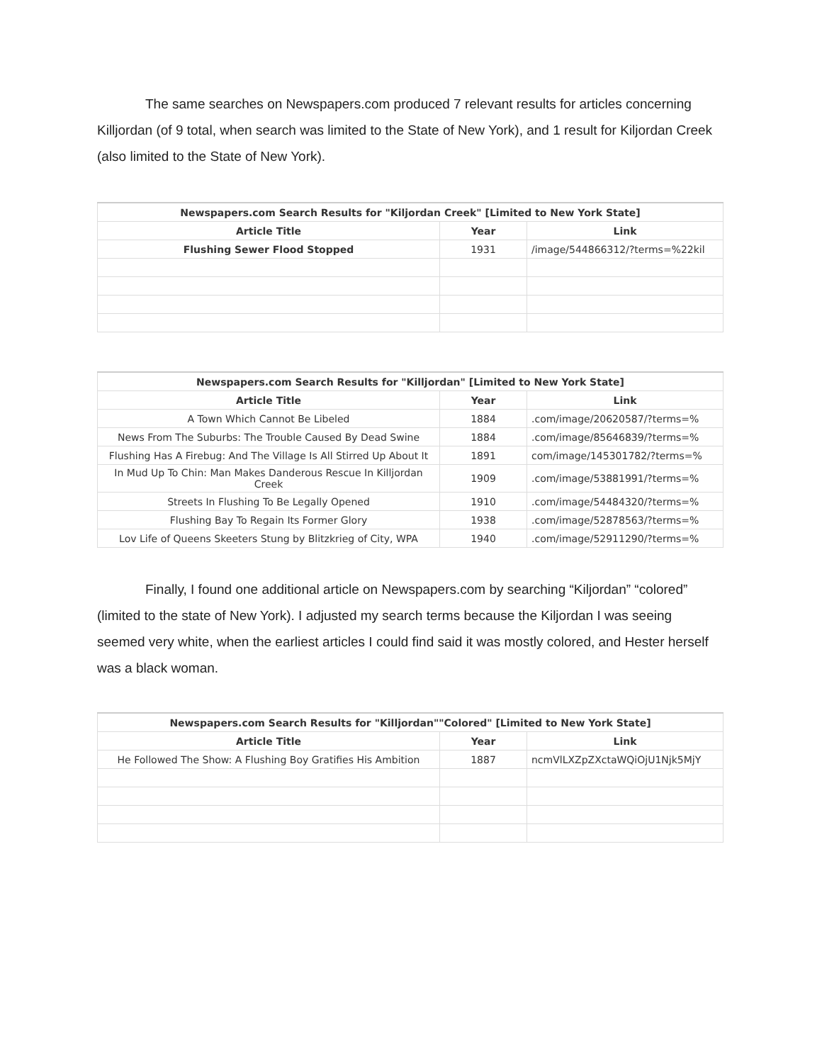The same searches on Newspapers.com produced 7 relevant results for articles concerning Killjordan (of 9 total, when search was limited to the State of New York), and 1 result for Kiljordan Creek (also limited to the State of New York).
| Newspapers.com Search Results for "Kiljordan Creek" [Limited to New York State] | | |
| Article Title | Year | Link |
| Flushing Sewer Flood Stopped | 1931 | /image/544866312/?terms=%22kil |
| Newspapers.com Search Results for "Killjordan" [Limited to New York State] | | |
| Article Title | Year | Link |
| A Town Which Cannot Be Libeled | 1884 | .com/image/20620587/?terms=% |
| News From The Suburbs: The Trouble Caused By Dead Swine | 1884 | .com/image/85646839/?terms=% |
| Flushing Has A Firebug: And The Village Is All Stirred Up About It | 1891 | com/image/145301782/?terms=% |
| In Mud Up To Chin: Man Makes Danderous Rescue In Killjordan Creek | 1909 | .com/image/53881991/?terms=% |
| Streets In Flushing To Be Legally Opened | 1910 | .com/image/54484320/?terms=% |
| Flushing Bay To Regain Its Former Glory | 1938 | .com/image/52878563/?terms=% |
| Lov Life of Queens Skeeters Stung by Blitzkrieg of City, WPA | 1940 | .com/image/52911290/?terms=% |
Finally, I found one additional article on Newspapers.com by searching “Kiljordan” “colored” (limited to the state of New York). I adjusted my search terms because the Kiljordan I was seeing seemed very white, when the earliest articles I could find said it was mostly colored, and Hester herself was a black woman.
| Newspapers.com Search Results for "Killjordan""Colored" [Limited to New York State] | | |
| Article Title | Year | Link |
| He Followed The Show: A Flushing Boy Gratifies His Ambition | 1887 | ncmVlLXZpZXctaWQiOjU1Njk5MjY |